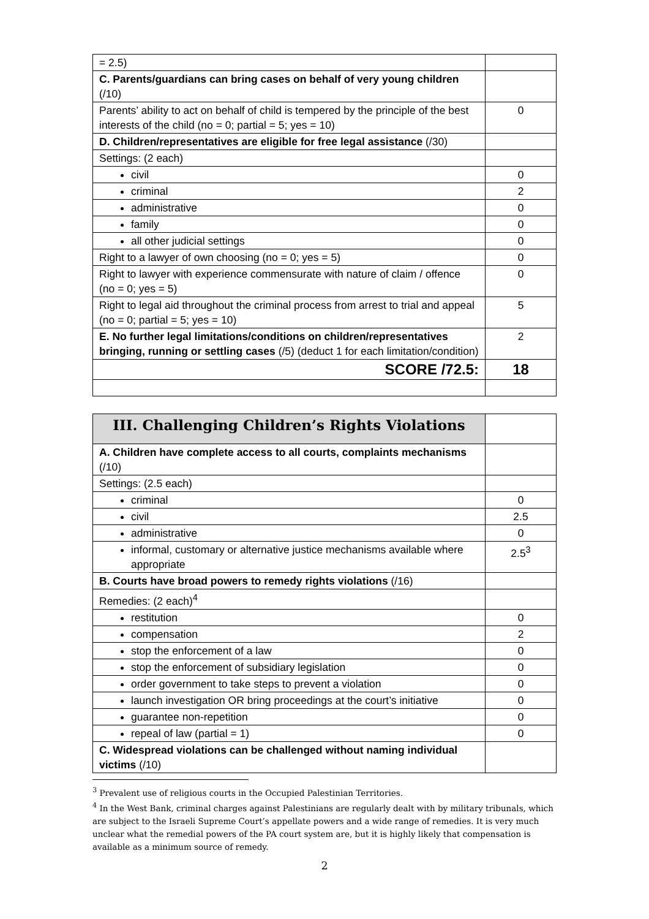| = 2.5) | |
| C. Parents/guardians can bring cases on behalf of very young children (/10) | |
| Parents’ ability to act on behalf of child is tempered by the principle of the best interests of the child (no = 0; partial = 5; yes = 10) | 0 |
| D. Children/representatives are eligible for free legal assistance (/30) | |
| Settings: (2 each) | |
| civil | 0 |
| criminal | 2 |
| administrative | 0 |
| family | 0 |
| all other judicial settings | 0 |
| Right to a lawyer of own choosing (no = 0; yes = 5) | 0 |
| Right to lawyer with experience commensurate with nature of claim / offence (no = 0; yes = 5) | 0 |
| Right to legal aid throughout the criminal process from arrest to trial and appeal (no = 0; partial = 5; yes = 10) | 5 |
| E. No further legal limitations/conditions on children/representatives bringing, running or settling cases (/5) (deduct 1 for each limitation/condition) | 2 |
| SCORE /72.5: | 18 |
| III. Challenging Children’s Rights Violations | |
| A. Children have complete access to all courts, complaints mechanisms (/10) | |
| Settings: (2.5 each) | |
| criminal | 0 |
| civil | 2.5 |
| administrative | 0 |
| informal, customary or alternative justice mechanisms available where appropriate | 2.5<sup>3</sup> |
| B. Courts have broad powers to remedy rights violations (/16) | |
| Remedies: (2 each)<sup>4</sup> | |
| restitution | 0 |
| compensation | 2 |
| stop the enforcement of a law | 0 |
| stop the enforcement of subsidiary legislation | 0 |
| order government to take steps to prevent a violation | 0 |
| launch investigation OR bring proceedings at the court’s initiative | 0 |
| guarantee non-repetition | 0 |
| repeal of law (partial = 1) | 0 |
| C. Widespread violations can be challenged without naming individual victims (/10) | |
<sup>3</sup> Prevalent use of religious courts in the Occupied Palestinian Territories.
<sup>4</sup> In the West Bank, criminal charges against Palestinians are regularly dealt with by military tribunals, which are subject to the Israeli Supreme Court’s appellate powers and a wide range of remedies. It is very much unclear what the remedial powers of the PA court system are, but it is highly likely that compensation is available as a minimum source of remedy.
2